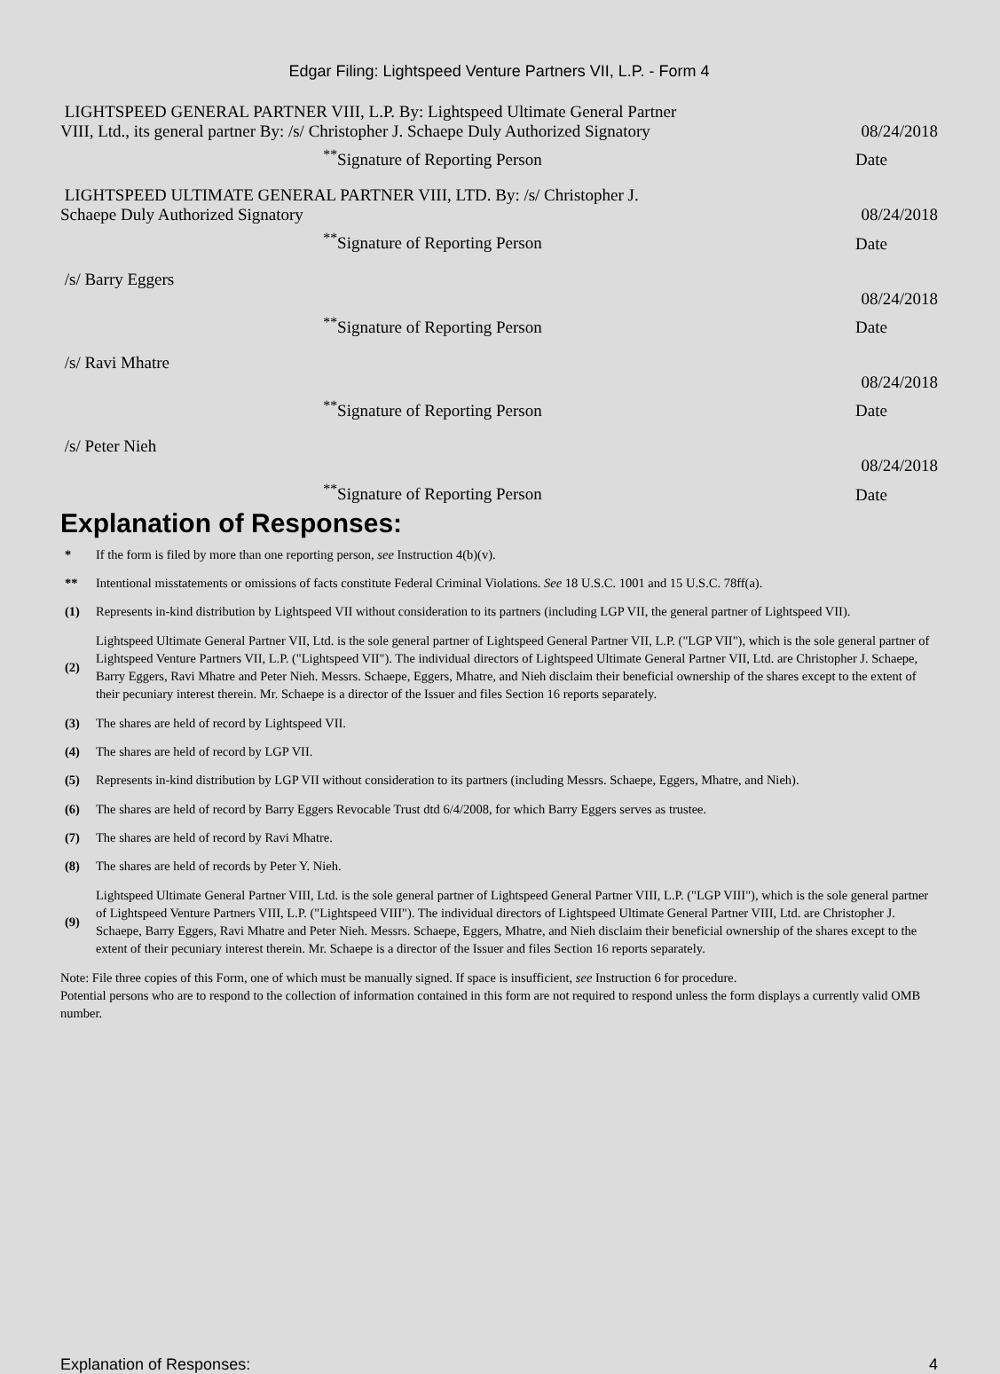Edgar Filing: Lightspeed Venture Partners VII, L.P. - Form 4
| LIGHTSPEED GENERAL PARTNER VIII, L.P. By: Lightspeed Ultimate General Partner VIII, Ltd., its general partner By: /s/ Christopher J. Schaepe Duly Authorized Signatory | 08/24/2018 |
| <sup>**</sup> Signature of Reporting Person | Date |
| LIGHTSPEED ULTIMATE GENERAL PARTNER VIII, LTD. By: /s/ Christopher J. Schaepe Duly Authorized Signatory | 08/24/2018 |
| <sup>**</sup> Signature of Reporting Person | Date |
| /s/ Barry Eggers | 08/24/2018 |
| <sup>**</sup> Signature of Reporting Person | Date |
| /s/ Ravi Mhatre | 08/24/2018 |
| <sup>**</sup> Signature of Reporting Person | Date |
| /s/ Peter Nieh | 08/24/2018 |
| <sup>**</sup> Signature of Reporting Person | Date |
Explanation of Responses:
| * | If the form is filed by more than one reporting person, see Instruction 4(b)(v). |
| ** | Intentional misstatements or omissions of facts constitute Federal Criminal Violations. See 18 U.S.C. 1001 and 15 U.S.C. 78ff(a). |
| (1) | Represents in-kind distribution by Lightspeed VII without consideration to its partners (including LGP VII, the general partner of Lightspeed VII). |
| (2) | Lightspeed Ultimate General Partner VII, Ltd. is the sole general partner of Lightspeed General Partner VII, L.P. ("LGP VII"), which is the sole general partner of Lightspeed Venture Partners VII, L.P. ("Lightspeed VII"). The individual directors of Lightspeed Ultimate General Partner VII, Ltd. are Christopher J. Schaepe, Barry Eggers, Ravi Mhatre and Peter Nieh. Messrs. Schaepe, Eggers, Mhatre, and Nieh disclaim their beneficial ownership of the shares except to the extent of their pecuniary interest therein. Mr. Schaepe is a director of the Issuer and files Section 16 reports separately. |
| (3) | The shares are held of record by Lightspeed VII. |
| (4) | The shares are held of record by LGP VII. |
| (5) | Represents in-kind distribution by LGP VII without consideration to its partners (including Messrs. Schaepe, Eggers, Mhatre, and Nieh). |
| (6) | The shares are held of record by Barry Eggers Revocable Trust dtd 6/4/2008, for which Barry Eggers serves as trustee. |
| (7) | The shares are held of record by Ravi Mhatre. |
| (8) | The shares are held of records by Peter Y. Nieh. |
| (9) | Lightspeed Ultimate General Partner VIII, Ltd. is the sole general partner of Lightspeed General Partner VIII, L.P. ("LGP VIII"), which is the sole general partner of Lightspeed Venture Partners VIII, L.P. ("Lightspeed VIII"). The individual directors of Lightspeed Ultimate General Partner VIII, Ltd. are Christopher J. Schaepe, Barry Eggers, Ravi Mhatre and Peter Nieh. Messrs. Schaepe, Eggers, Mhatre, and Nieh disclaim their beneficial ownership of the shares except to the extent of their pecuniary interest therein. Mr. Schaepe is a director of the Issuer and files Section 16 reports separately. |
Note: File three copies of this Form, one of which must be manually signed. If space is insufficient, see Instruction 6 for procedure.
Potential persons who are to respond to the collection of information contained in this form are not required to respond unless the form displays a currently valid OMB number.
Explanation of Responses: 4